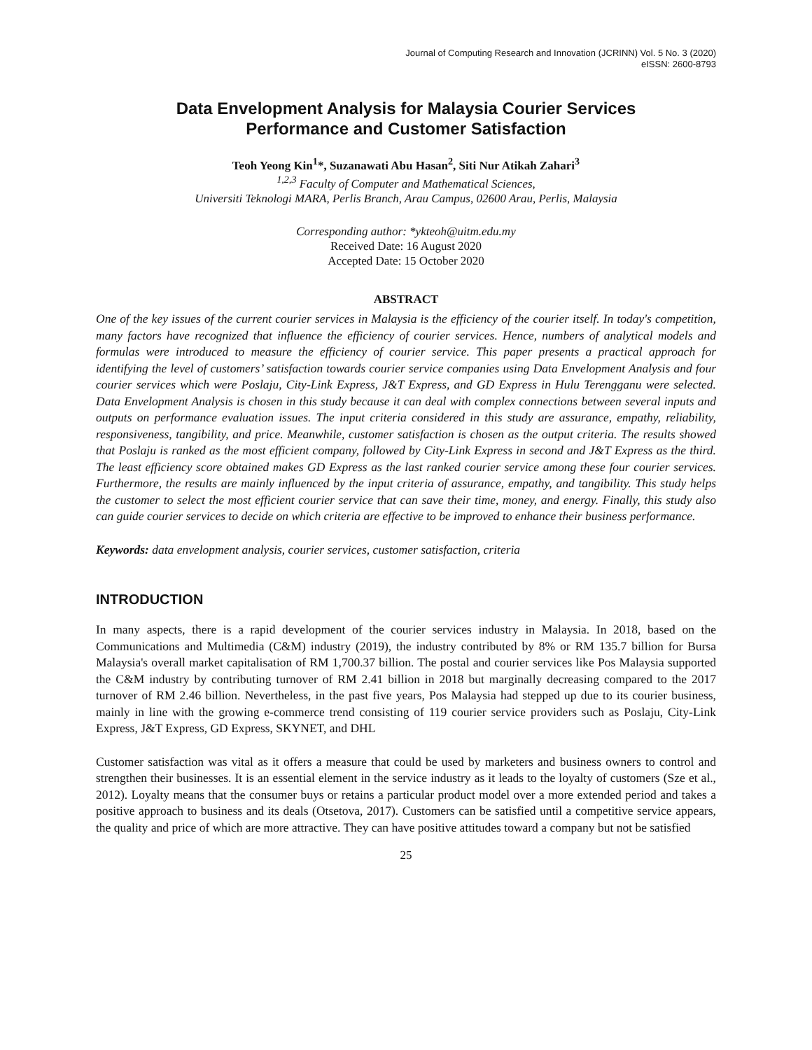Journal of Computing Research and Innovation (JCRINN) Vol. 5 No. 3 (2020)
eISSN: 2600-8793
Data Envelopment Analysis for Malaysia Courier Services
Performance and Customer Satisfaction
Teoh Yeong Kin<sup>1</sup>*, Suzanawati Abu Hasan<sup>2</sup>, Siti Nur Atikah Zahari<sup>3</sup>
<sup>1,2,3</sup> Faculty of Computer and Mathematical Sciences,
Universiti Teknologi MARA, Perlis Branch, Arau Campus, 02600 Arau, Perlis, Malaysia
Corresponding author: *ykteoh@uitm.edu.my
Received Date: 16 August 2020
Accepted Date: 15 October 2020
ABSTRACT
One of the key issues of the current courier services in Malaysia is the efficiency of the courier itself. In today's competition, many factors have recognized that influence the efficiency of courier services. Hence, numbers of analytical models and formulas were introduced to measure the efficiency of courier service. This paper presents a practical approach for identifying the level of customers’ satisfaction towards courier service companies using Data Envelopment Analysis and four courier services which were Poslaju, City-Link Express, J&T Express, and GD Express in Hulu Terengganu were selected. Data Envelopment Analysis is chosen in this study because it can deal with complex connections between several inputs and outputs on performance evaluation issues. The input criteria considered in this study are assurance, empathy, reliability, responsiveness, tangibility, and price. Meanwhile, customer satisfaction is chosen as the output criteria. The results showed that Poslaju is ranked as the most efficient company, followed by City-Link Express in second and J&T Express as the third. The least efficiency score obtained makes GD Express as the last ranked courier service among these four courier services. Furthermore, the results are mainly influenced by the input criteria of assurance, empathy, and tangibility. This study helps the customer to select the most efficient courier service that can save their time, money, and energy. Finally, this study also can guide courier services to decide on which criteria are effective to be improved to enhance their business performance.
Keywords: data envelopment analysis, courier services, customer satisfaction, criteria
INTRODUCTION
In many aspects, there is a rapid development of the courier services industry in Malaysia. In 2018, based on the Communications and Multimedia (C&M) industry (2019), the industry contributed by 8% or RM 135.7 billion for Bursa Malaysia's overall market capitalisation of RM 1,700.37 billion. The postal and courier services like Pos Malaysia supported the C&M industry by contributing turnover of RM 2.41 billion in 2018 but marginally decreasing compared to the 2017 turnover of RM 2.46 billion. Nevertheless, in the past five years, Pos Malaysia had stepped up due to its courier business, mainly in line with the growing e-commerce trend consisting of 119 courier service providers such as Poslaju, City-Link Express, J&T Express, GD Express, SKYNET, and DHL
Customer satisfaction was vital as it offers a measure that could be used by marketers and business owners to control and strengthen their businesses. It is an essential element in the service industry as it leads to the loyalty of customers (Sze et al., 2012). Loyalty means that the consumer buys or retains a particular product model over a more extended period and takes a positive approach to business and its deals (Otsetova, 2017). Customers can be satisfied until a competitive service appears, the quality and price of which are more attractive. They can have positive attitudes toward a company but not be satisfied
25